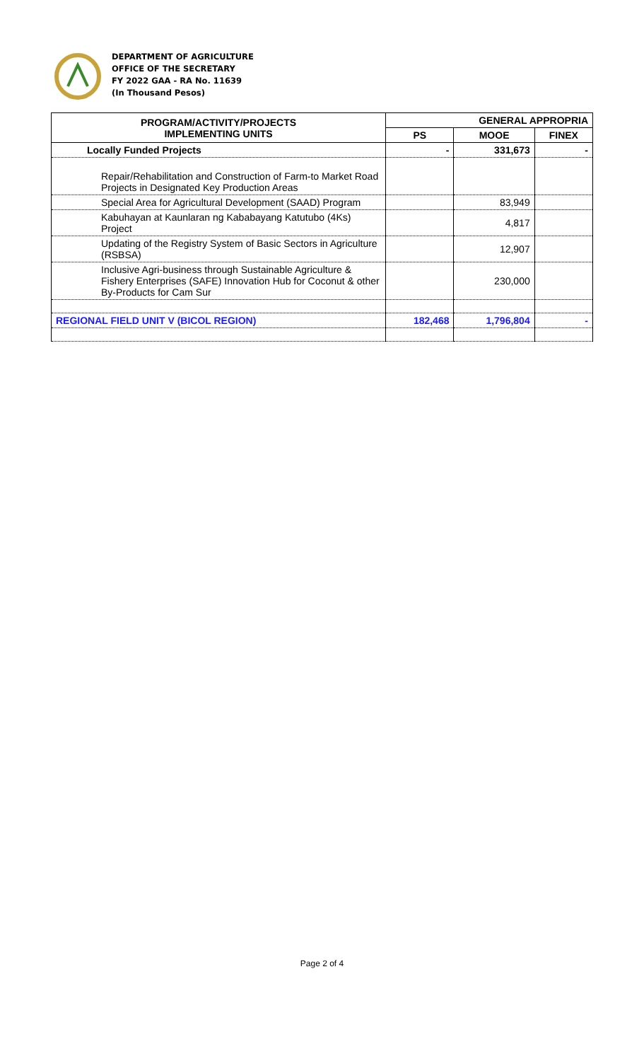DEPARTMENT OF AGRICULTURE
OFFICE OF THE SECRETARY
FY 2022 GAA - RA No. 11639
(In Thousand Pesos)
| PROGRAM/ACTIVITY/PROJECTS IMPLEMENTING UNITS | GENERAL APPROPRIA | | |
| --- | --- | --- | --- |
| | PS | MOOE | FINEX |
| Locally Funded Projects | - | 331,673 | - |
| Repair/Rehabilitation and Construction of Farm-to Market Road Projects in Designated Key Production Areas | | | |
| Special Area for Agricultural Development (SAAD) Program | | 83,949 | |
| Kabuhayan at Kaunlaran ng Kababayang Katutubo (4Ks) Project | | 4,817 | |
| Updating of the Registry System of Basic Sectors in Agriculture (RSBSA) | | 12,907 | |
| Inclusive Agri-business through Sustainable Agriculture & Fishery Enterprises (SAFE) Innovation Hub for Coconut & other By-Products for Cam Sur | | 230,000 | |
| REGIONAL FIELD UNIT V (BICOL REGION) | 182,468 | 1,796,804 | - |
Page 2 of 4